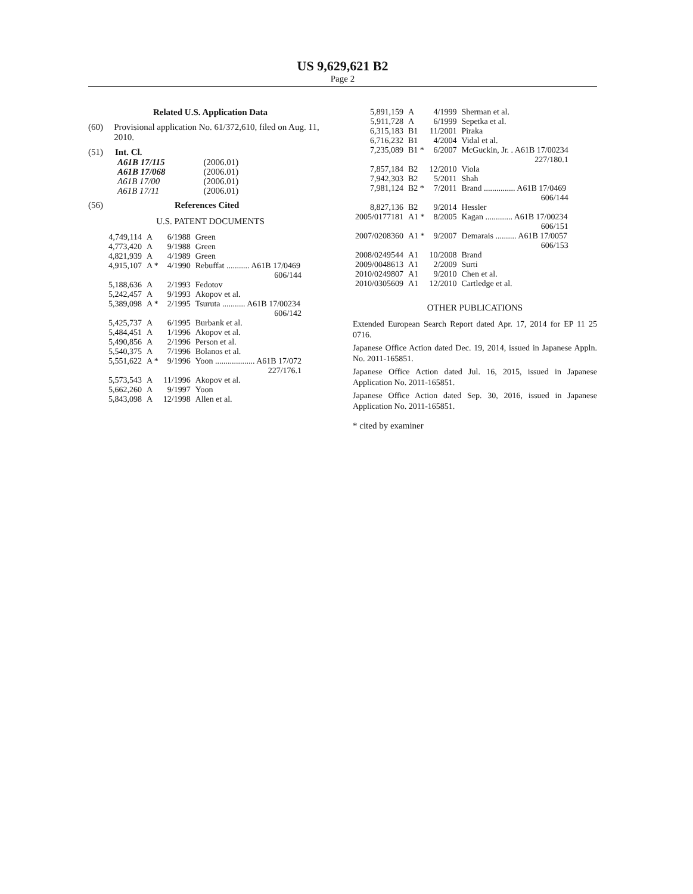US 9,629,621 B2
Page 2
Related U.S. Application Data
(60) Provisional application No. 61/372,610, filed on Aug. 11, 2010.
(51) Int. Cl.
| A61B 17/115 | (2006.01) |
| A61B 17/068 | (2006.01) |
| A61B 17/00 | (2006.01) |
| A61B 17/11 | (2006.01) |
(56) References Cited
U.S. PATENT DOCUMENTS
| 4,749,114 | A | 6/1988 | Green |
| 4,773,420 | A | 9/1988 | Green |
| 4,821,939 | A | 4/1989 | Green |
| 4,915,107 | A * | 4/1990 | Rebuffat ........... A61B 17/0469 606/144 |
| 5,188,636 | A | 2/1993 | Fedotov |
| 5,242,457 | A | 9/1993 | Akopov et al. |
| 5,389,098 | A * | 2/1995 | Tsuruta ........... A61B 17/00234 606/142 |
| 5,425,737 | A | 6/1995 | Burbank et al. |
| 5,484,451 | A | 1/1996 | Akopov et al. |
| 5,490,856 | A | 2/1996 | Person et al. |
| 5,540,375 | A | 7/1996 | Bolanos et al. |
| 5,551,622 | A * | 9/1996 | Yoon ................... A61B 17/072 227/176.1 |
| 5,573,543 | A | 11/1996 | Akopov et al. |
| 5,662,260 | A | 9/1997 | Yoon |
| 5,843,098 | A | 12/1998 | Allen et al. |
| 5,891,159 | A | 4/1999 | Sherman et al. |
| 5,911,728 | A | 6/1999 | Sepetka et al. |
| 6,315,183 | B1 | 11/2001 | Piraka |
| 6,716,232 | B1 | 4/2004 | Vidal et al. |
| 7,235,089 | B1 * | 6/2007 | McGuckin, Jr. . A61B 17/00234 227/180.1 |
| 7,857,184 | B2 | 12/2010 | Viola |
| 7,942,303 | B2 | 5/2011 | Shah |
| 7,981,124 | B2 * | 7/2011 | Brand ............... A61B 17/0469 606/144 |
| 8,827,136 | B2 | 9/2014 | Hessler |
| 2005/0177181 | A1 * | 8/2005 | Kagan ............. A61B 17/00234 606/151 |
| 2007/0208360 | A1 * | 9/2007 | Demarais .......... A61B 17/0057 606/153 |
| 2008/0249544 | A1 | 10/2008 | Brand |
| 2009/0048613 | A1 | 2/2009 | Surti |
| 2010/0249807 | A1 | 9/2010 | Chen et al. |
| 2010/0305609 | A1 | 12/2010 | Cartledge et al. |
OTHER PUBLICATIONS
Extended European Search Report dated Apr. 17, 2014 for EP 11 25 0716.
Japanese Office Action dated Dec. 19, 2014, issued in Japanese Appln. No. 2011-165851.
Japanese Office Action dated Jul. 16, 2015, issued in Japanese Application No. 2011-165851.
Japanese Office Action dated Sep. 30, 2016, issued in Japanese Application No. 2011-165851.
* cited by examiner